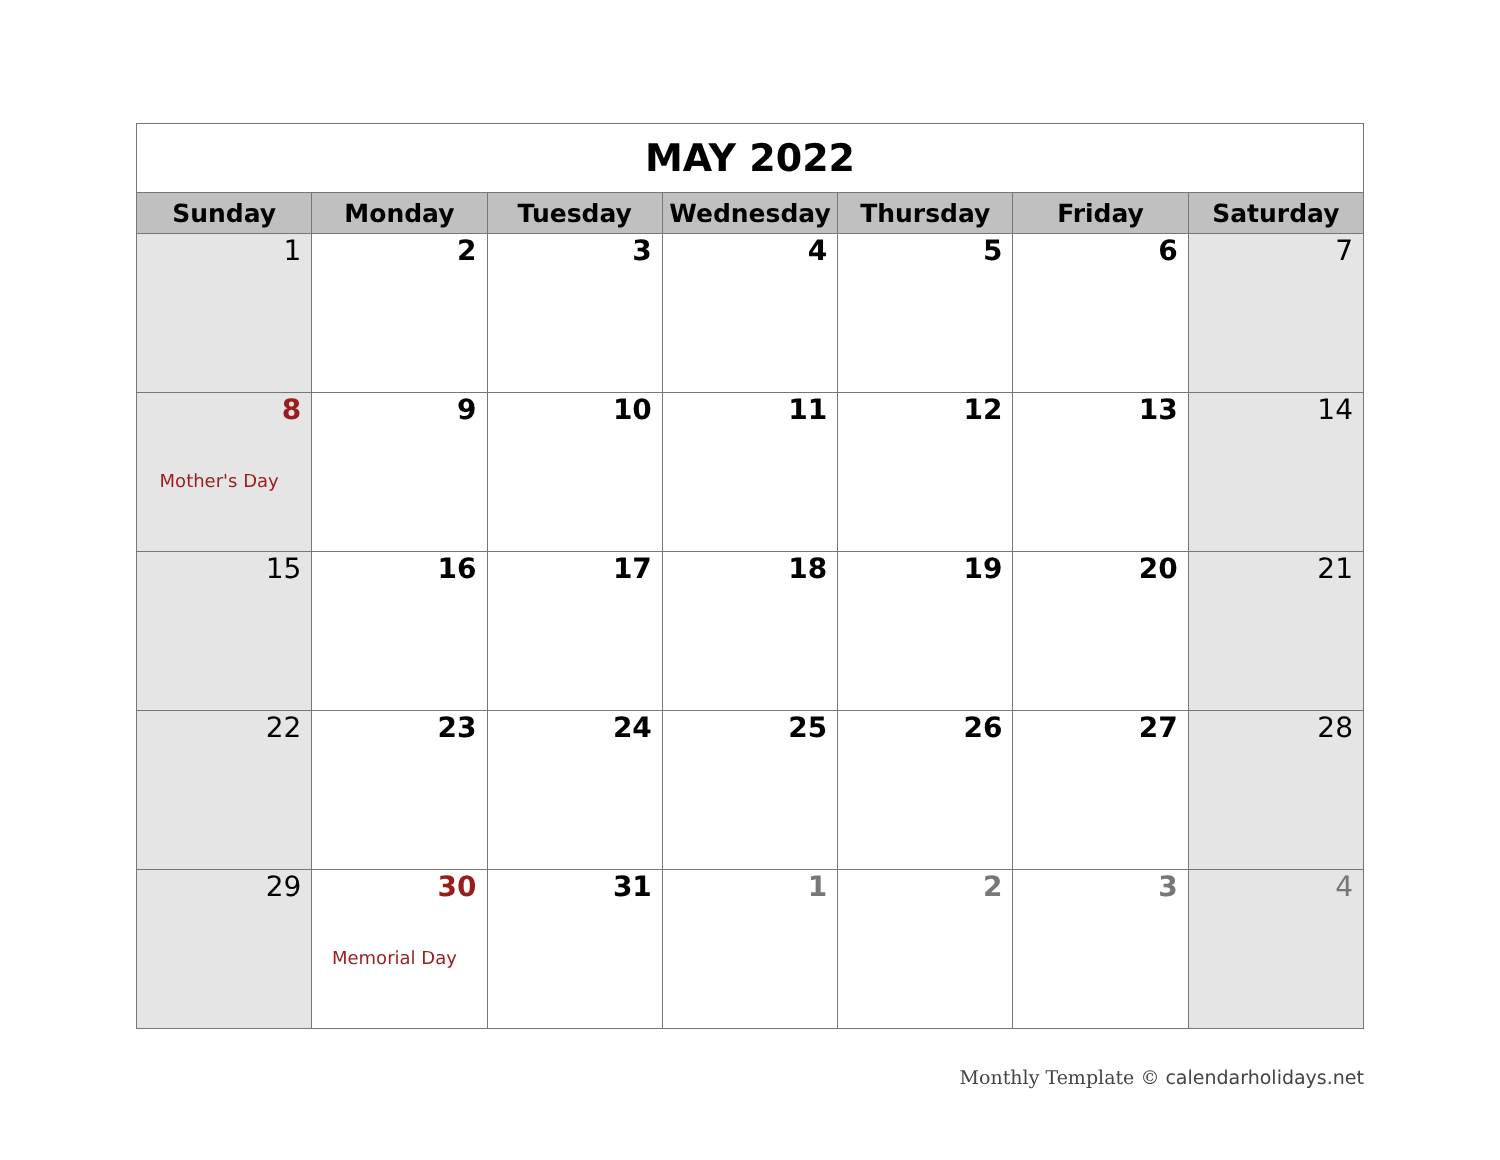| MAY 2022 | | | | | | |
| Sunday | Monday | Tuesday | Wednesday | Thursday | Friday | Saturday |
| 1 | 2 | 3 | 4 | 5 | 6 | 7 |
| 8 Mother's Day | 9 | 10 | 11 | 12 | 13 | 14 |
| 15 | 16 | 17 | 18 | 19 | 20 | 21 |
| 22 | 23 | 24 | 25 | 26 | 27 | 28 |
| 29 | 30 Memorial Day | 31 | 1 | 2 | 3 | 4 |
Monthly Template © calendarholidays.net